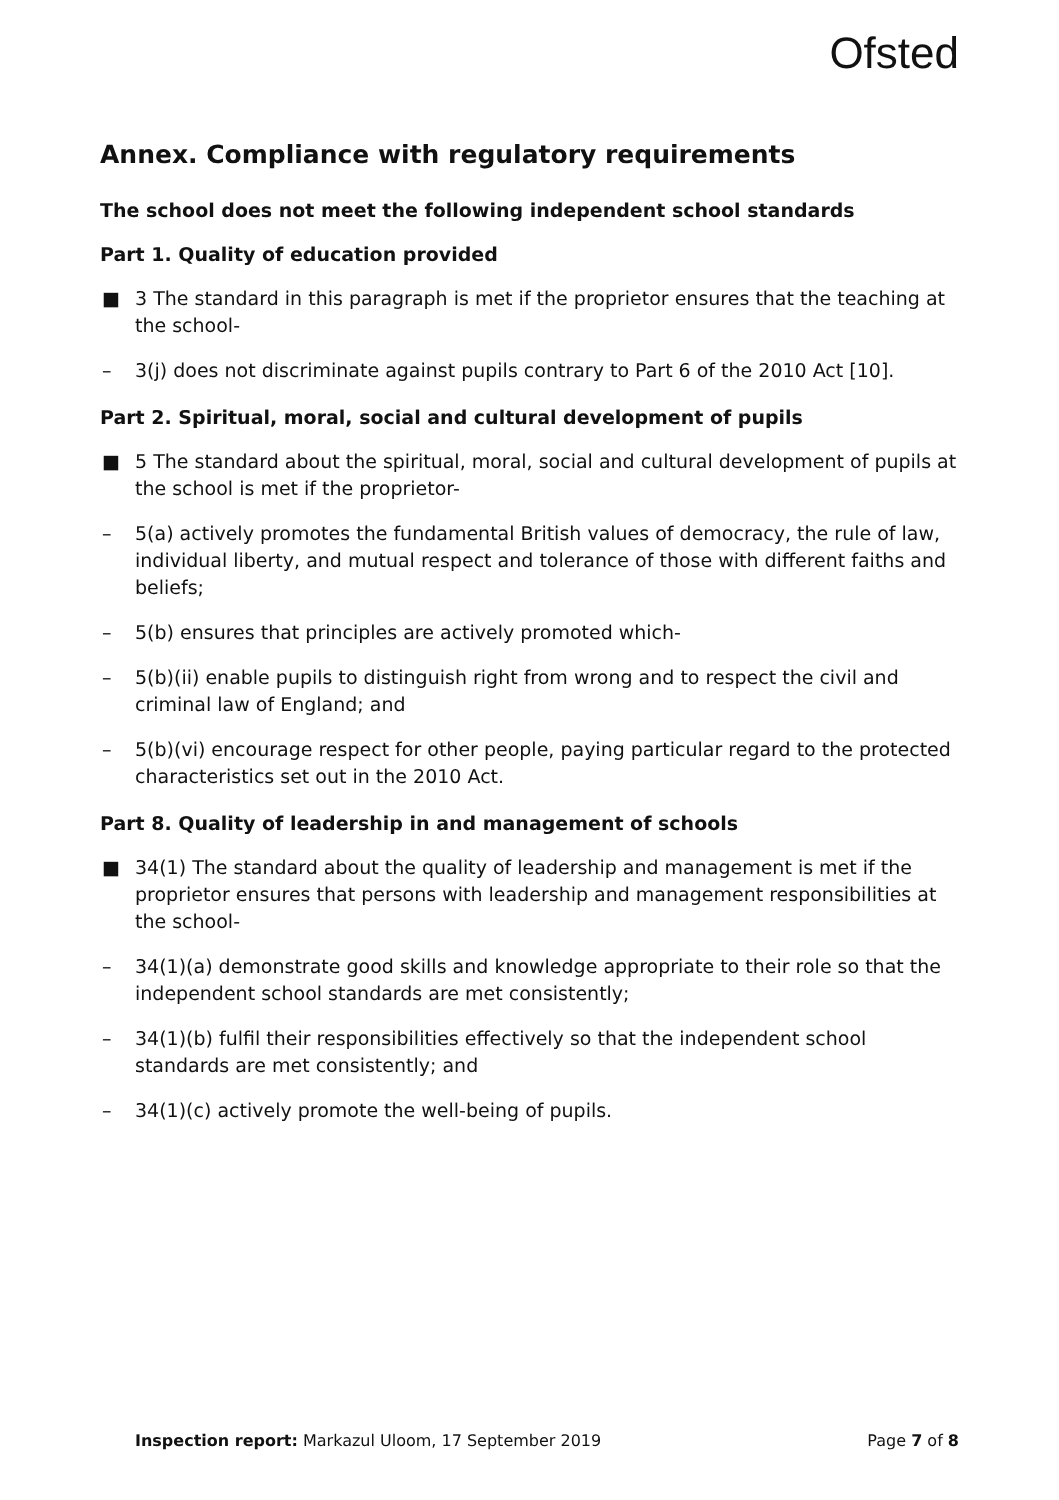Ofsted
Annex. Compliance with regulatory requirements
The school does not meet the following independent school standards
Part 1. Quality of education provided
■ 3 The standard in this paragraph is met if the proprietor ensures that the teaching at the school-
– 3(j) does not discriminate against pupils contrary to Part 6 of the 2010 Act [10].
Part 2. Spiritual, moral, social and cultural development of pupils
■ 5 The standard about the spiritual, moral, social and cultural development of pupils at the school is met if the proprietor-
– 5(a) actively promotes the fundamental British values of democracy, the rule of law, individual liberty, and mutual respect and tolerance of those with different faiths and beliefs;
– 5(b) ensures that principles are actively promoted which-
– 5(b)(ii) enable pupils to distinguish right from wrong and to respect the civil and criminal law of England; and
– 5(b)(vi) encourage respect for other people, paying particular regard to the protected characteristics set out in the 2010 Act.
Part 8. Quality of leadership in and management of schools
■ 34(1) The standard about the quality of leadership and management is met if the proprietor ensures that persons with leadership and management responsibilities at the school-
– 34(1)(a) demonstrate good skills and knowledge appropriate to their role so that the independent school standards are met consistently;
– 34(1)(b) fulfil their responsibilities effectively so that the independent school standards are met consistently; and
– 34(1)(c) actively promote the well-being of pupils.
Inspection report: Markazul Uloom, 17 September 2019 Page 7 of 8